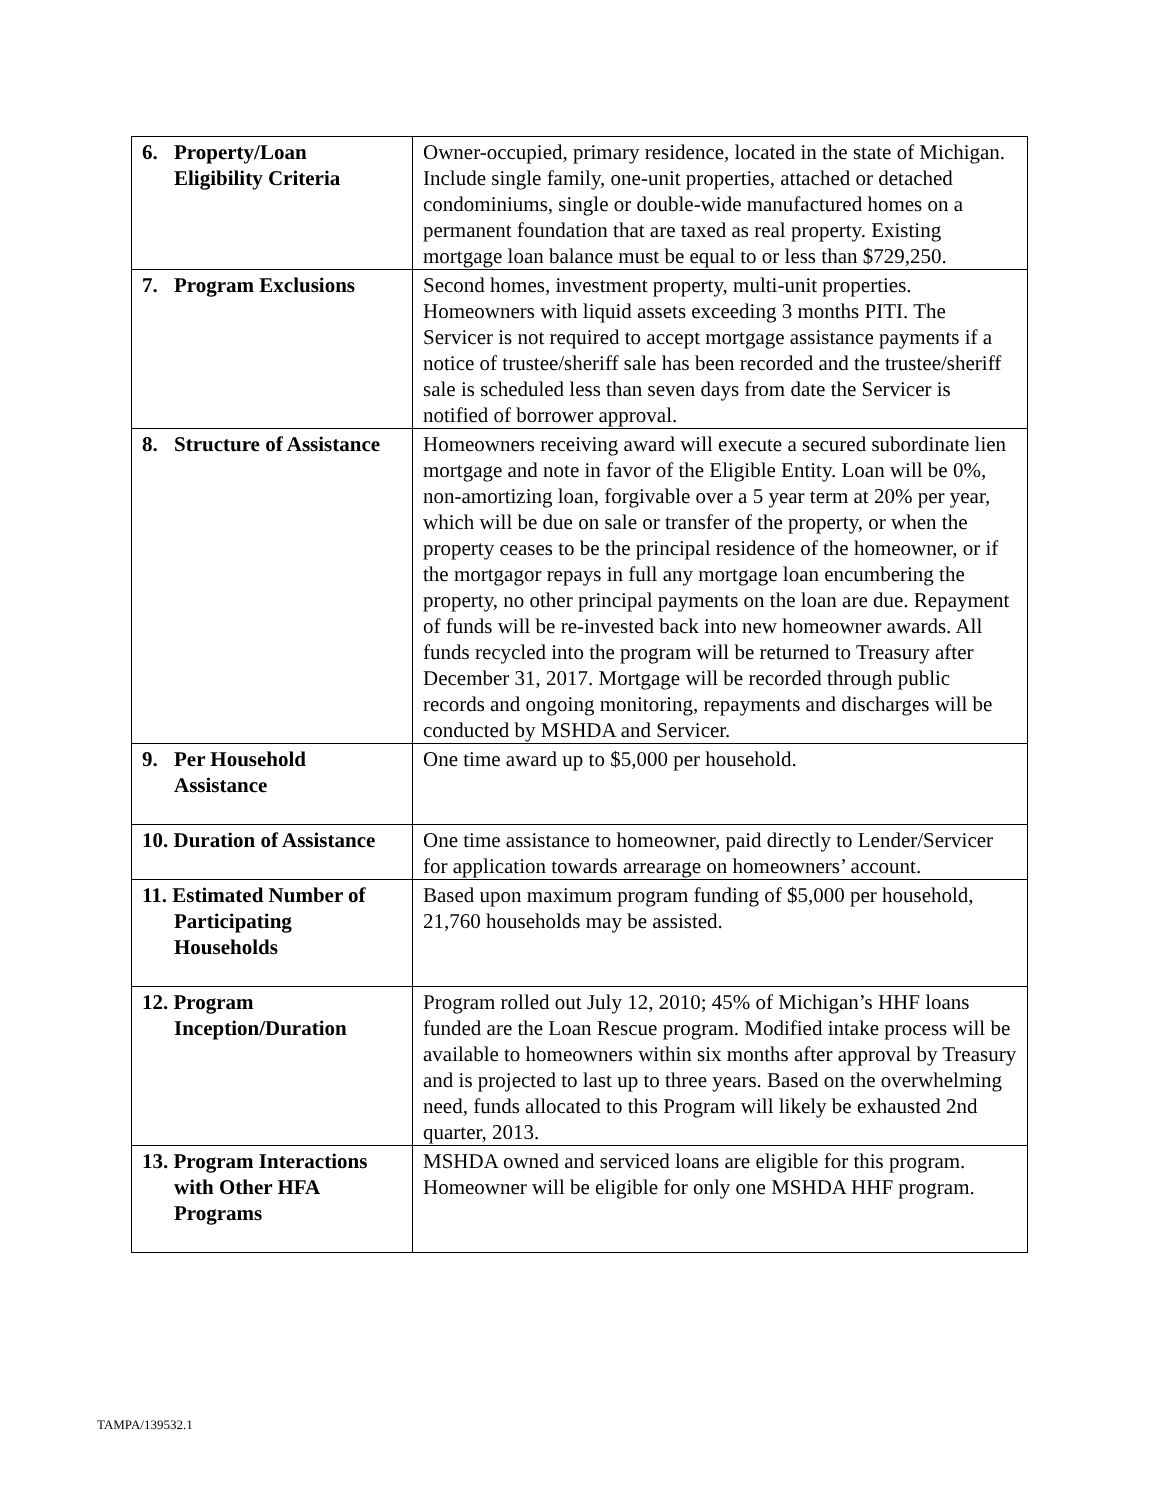| 6. Property/Loan Eligibility Criteria | Owner-occupied, primary residence, located in the state of Michigan. Include single family, one-unit properties, attached or detached condominiums, single or double-wide manufactured homes on a permanent foundation that are taxed as real property. Existing mortgage loan balance must be equal to or less than $729,250. |
| 7. Program Exclusions | Second homes, investment property, multi-unit properties. Homeowners with liquid assets exceeding 3 months PITI. The Servicer is not required to accept mortgage assistance payments if a notice of trustee/sheriff sale has been recorded and the trustee/sheriff sale is scheduled less than seven days from date the Servicer is notified of borrower approval. |
| 8. Structure of Assistance | Homeowners receiving award will execute a secured subordinate lien mortgage and note in favor of the Eligible Entity. Loan will be 0%, non-amortizing loan, forgivable over a 5 year term at 20% per year, which will be due on sale or transfer of the property, or when the property ceases to be the principal residence of the homeowner, or if the mortgagor repays in full any mortgage loan encumbering the property, no other principal payments on the loan are due. Repayment of funds will be re-invested back into new homeowner awards. All funds recycled into the program will be returned to Treasury after December 31, 2017. Mortgage will be recorded through public records and ongoing monitoring, repayments and discharges will be conducted by MSHDA and Servicer. |
| 9. Per Household Assistance | One time award up to $5,000 per household. |
| 10. Duration of Assistance | One time assistance to homeowner, paid directly to Lender/Servicer for application towards arrearage on homeowners’ account. |
| 11. Estimated Number of Participating Households | Based upon maximum program funding of $5,000 per household, 21,760 households may be assisted. |
| 12. Program Inception/Duration | Program rolled out July 12, 2010; 45% of Michigan’s HHF loans funded are the Loan Rescue program. Modified intake process will be available to homeowners within six months after approval by Treasury and is projected to last up to three years. Based on the overwhelming need, funds allocated to this Program will likely be exhausted 2nd quarter, 2013. |
| 13. Program Interactions with Other HFA Programs | MSHDA owned and serviced loans are eligible for this program. Homeowner will be eligible for only one MSHDA HHF program. |
TAMPA/139532.1